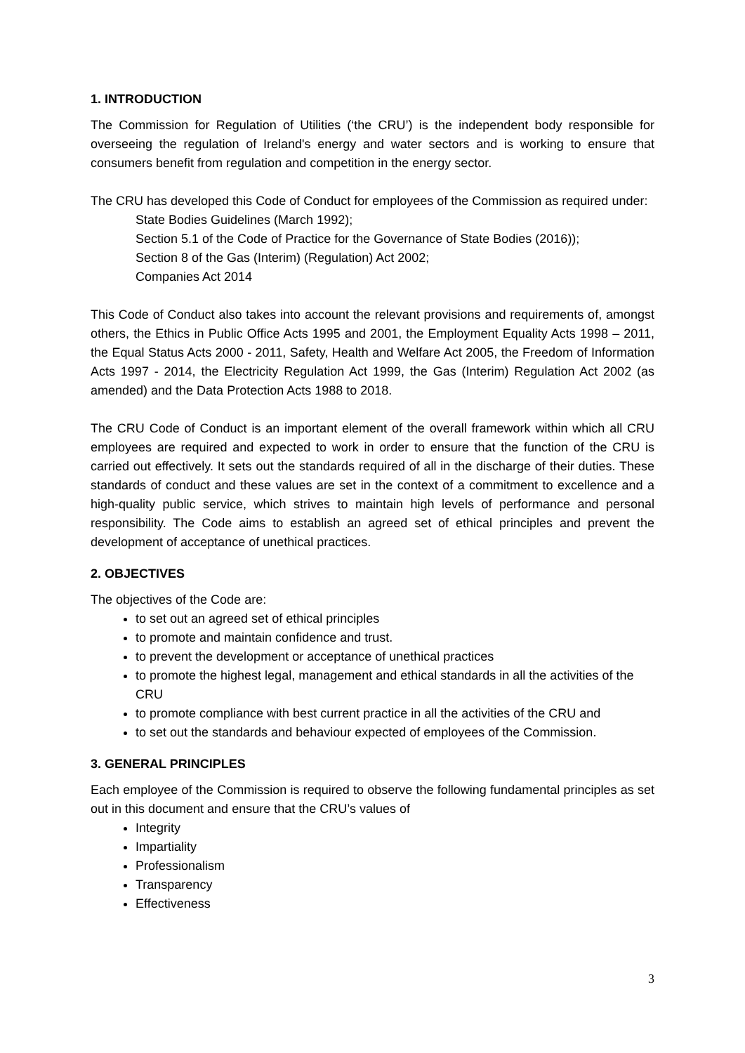1. INTRODUCTION
The Commission for Regulation of Utilities (‘the CRU’) is the independent body responsible for overseeing the regulation of Ireland's energy and water sectors and is working to ensure that consumers benefit from regulation and competition in the energy sector.
The CRU has developed this Code of Conduct for employees of the Commission as required under:
State Bodies Guidelines (March 1992);
Section 5.1 of the Code of Practice for the Governance of State Bodies (2016));
Section 8 of the Gas (Interim) (Regulation) Act 2002;
Companies Act 2014
This Code of Conduct also takes into account the relevant provisions and requirements of, amongst others, the Ethics in Public Office Acts 1995 and 2001, the Employment Equality Acts 1998 – 2011, the Equal Status Acts 2000 - 2011, Safety, Health and Welfare Act 2005, the Freedom of Information Acts 1997 - 2014, the Electricity Regulation Act 1999, the Gas (Interim) Regulation Act 2002 (as amended) and the Data Protection Acts 1988 to 2018.
The CRU Code of Conduct is an important element of the overall framework within which all CRU employees are required and expected to work in order to ensure that the function of the CRU is carried out effectively. It sets out the standards required of all in the discharge of their duties. These standards of conduct and these values are set in the context of a commitment to excellence and a high-quality public service, which strives to maintain high levels of performance and personal responsibility. The Code aims to establish an agreed set of ethical principles and prevent the development of acceptance of unethical practices.
2. OBJECTIVES
The objectives of the Code are:
to set out an agreed set of ethical principles
to promote and maintain confidence and trust.
to prevent the development or acceptance of unethical practices
to promote the highest legal, management and ethical standards in all the activities of the CRU
to promote compliance with best current practice in all the activities of the CRU and
to set out the standards and behaviour expected of employees of the Commission.
3. GENERAL PRINCIPLES
Each employee of the Commission is required to observe the following fundamental principles as set out in this document and ensure that the CRU’s values of
Integrity
Impartiality
Professionalism
Transparency
Effectiveness
3